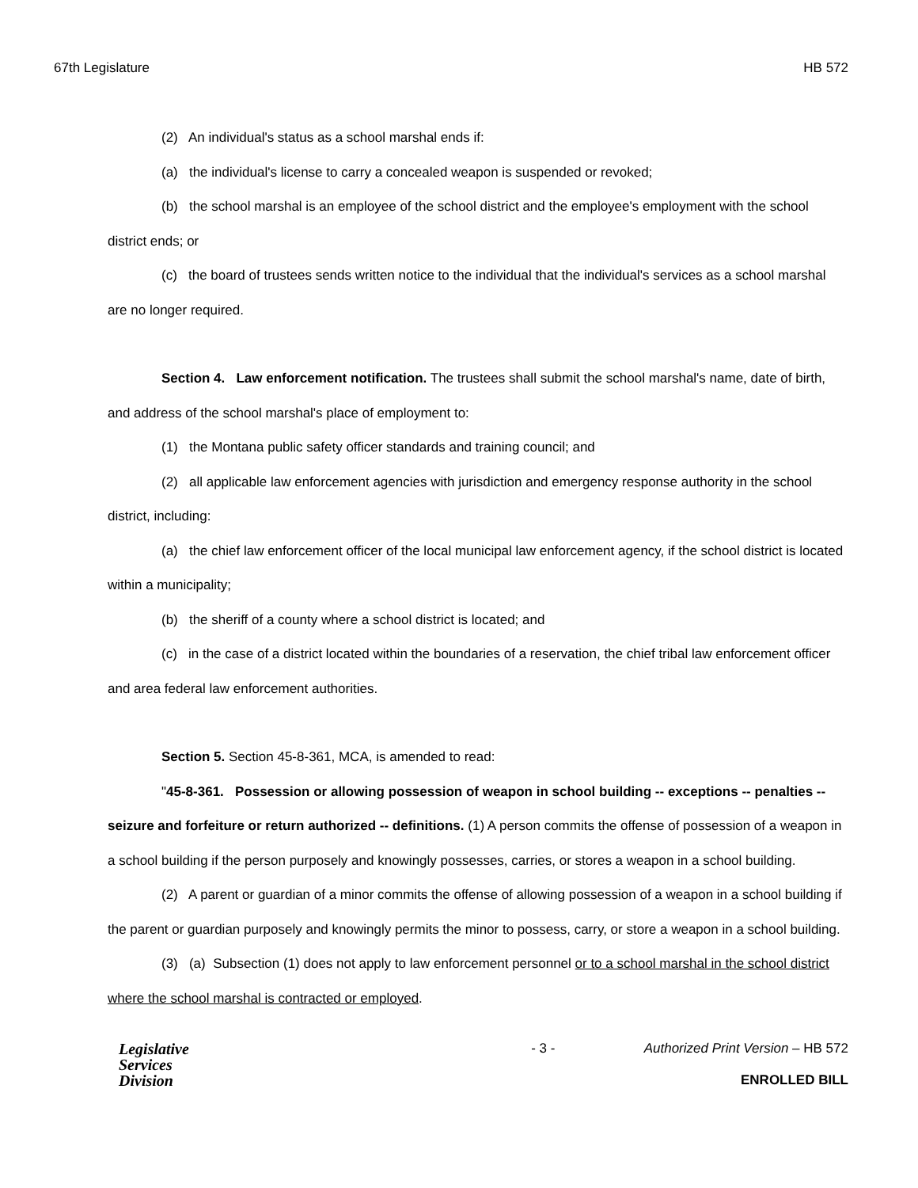67th Legislature HB 572
(2) An individual's status as a school marshal ends if:
(a) the individual's license to carry a concealed weapon is suspended or revoked;
(b) the school marshal is an employee of the school district and the employee's employment with the school district ends; or
(c) the board of trustees sends written notice to the individual that the individual's services as a school marshal are no longer required.
Section 4. Law enforcement notification. The trustees shall submit the school marshal's name, date of birth, and address of the school marshal's place of employment to:
(1) the Montana public safety officer standards and training council; and
(2) all applicable law enforcement agencies with jurisdiction and emergency response authority in the school district, including:
(a) the chief law enforcement officer of the local municipal law enforcement agency, if the school district is located within a municipality;
(b) the sheriff of a county where a school district is located; and
(c) in the case of a district located within the boundaries of a reservation, the chief tribal law enforcement officer and area federal law enforcement authorities.
Section 5. Section 45-8-361, MCA, is amended to read:
"45-8-361. Possession or allowing possession of weapon in school building -- exceptions -- penalties -- seizure and forfeiture or return authorized -- definitions. (1) A person commits the offense of possession of a weapon in a school building if the person purposely and knowingly possesses, carries, or stores a weapon in a school building.
(2) A parent or guardian of a minor commits the offense of allowing possession of a weapon in a school building if the parent or guardian purposely and knowingly permits the minor to possess, carry, or store a weapon in a school building.
(3) (a) Subsection (1) does not apply to law enforcement personnel or to a school marshal in the school district where the school marshal is contracted or employed.
Legislative
Services
Division
- 3 - Authorized Print Version – HB 572
ENROLLED BILL